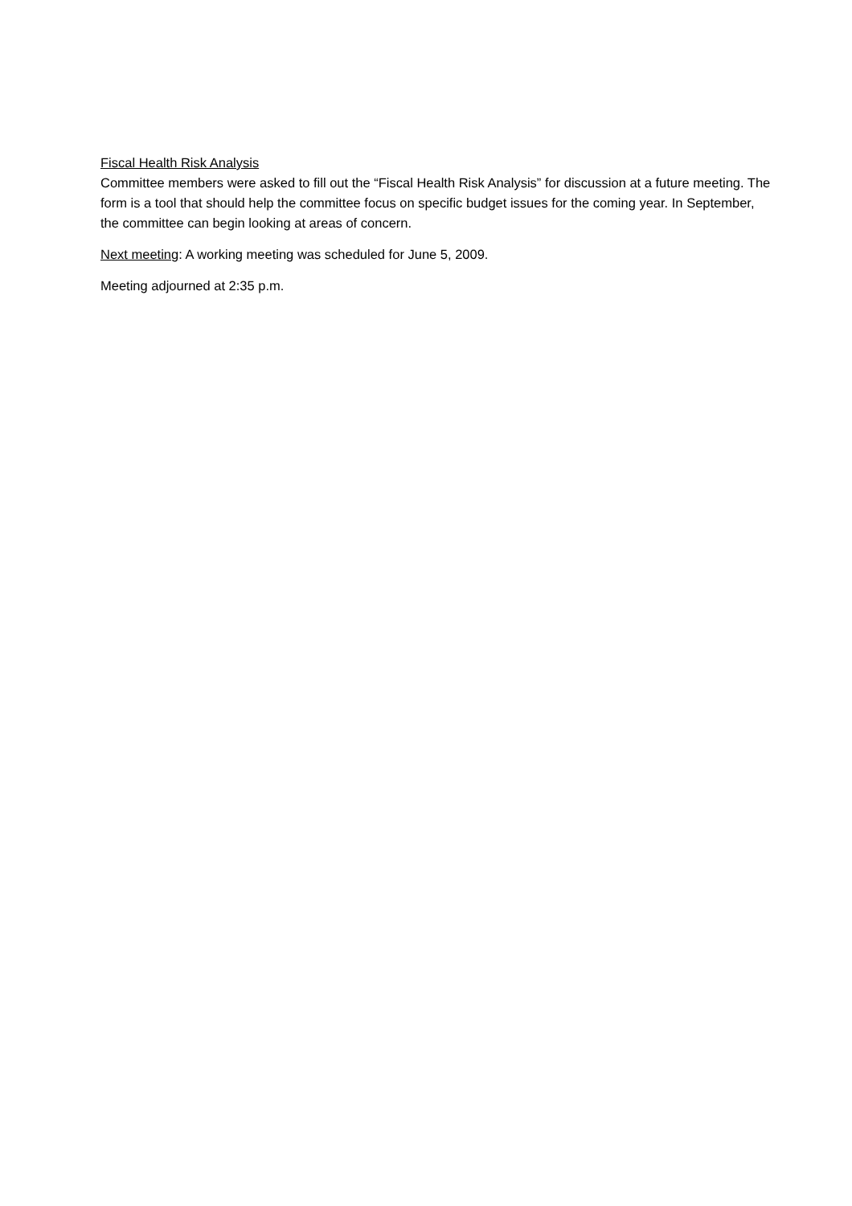Fiscal Health Risk Analysis
Committee members were asked to fill out the “Fiscal Health Risk Analysis” for discussion at a future meeting. The form is a tool that should help the committee focus on specific budget issues for the coming year. In September, the committee can begin looking at areas of concern.
Next meeting: A working meeting was scheduled for June 5, 2009.
Meeting adjourned at 2:35 p.m.